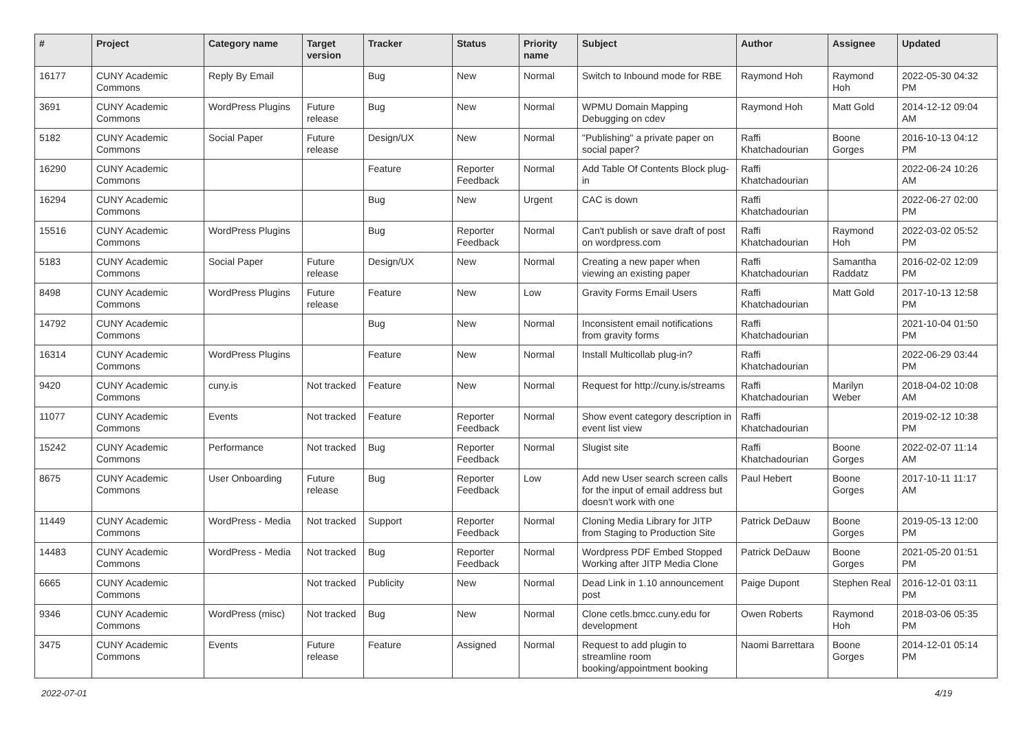| # | Project | Category name | Target version | Tracker | Status | Priority name | Subject | Author | Assignee | Updated |
| --- | --- | --- | --- | --- | --- | --- | --- | --- | --- | --- |
| 16177 | CUNY Academic Commons | Reply By Email | | Bug | New | Normal | Switch to Inbound mode for RBE | Raymond Hoh | Raymond Hoh | 2022-05-30 04:32 PM |
| 3691 | CUNY Academic Commons | WordPress Plugins | Future release | Bug | New | Normal | WPMU Domain Mapping Debugging on cdev | Raymond Hoh | Matt Gold | 2014-12-12 09:04 AM |
| 5182 | CUNY Academic Commons | Social Paper | Future release | Design/UX | New | Normal | "Publishing" a private paper on social paper? | Raffi Khatchadourian | Boone Gorges | 2016-10-13 04:12 PM |
| 16290 | CUNY Academic Commons | | | Feature | Reporter Feedback | Normal | Add Table Of Contents Block plug-in | Raffi Khatchadourian | | 2022-06-24 10:26 AM |
| 16294 | CUNY Academic Commons | | | Bug | New | Urgent | CAC is down | Raffi Khatchadourian | | 2022-06-27 02:00 PM |
| 15516 | CUNY Academic Commons | WordPress Plugins | | Bug | Reporter Feedback | Normal | Can't publish or save draft of post on wordpress.com | Raffi Khatchadourian | Raymond Hoh | 2022-03-02 05:52 PM |
| 5183 | CUNY Academic Commons | Social Paper | Future release | Design/UX | New | Normal | Creating a new paper when viewing an existing paper | Raffi Khatchadourian | Samantha Raddatz | 2016-02-02 12:09 PM |
| 8498 | CUNY Academic Commons | WordPress Plugins | Future release | Feature | New | Low | Gravity Forms Email Users | Raffi Khatchadourian | Matt Gold | 2017-10-13 12:58 PM |
| 14792 | CUNY Academic Commons | | | Bug | New | Normal | Inconsistent email notifications from gravity forms | Raffi Khatchadourian | | 2021-10-04 01:50 PM |
| 16314 | CUNY Academic Commons | WordPress Plugins | | Feature | New | Normal | Install Multicollab plug-in? | Raffi Khatchadourian | | 2022-06-29 03:44 PM |
| 9420 | CUNY Academic Commons | cuny.is | Not tracked | Feature | New | Normal | Request for http://cuny.is/streams | Raffi Khatchadourian | Marilyn Weber | 2018-04-02 10:08 AM |
| 11077 | CUNY Academic Commons | Events | Not tracked | Feature | Reporter Feedback | Normal | Show event category description in event list view | Raffi Khatchadourian | | 2019-02-12 10:38 PM |
| 15242 | CUNY Academic Commons | Performance | Not tracked | Bug | Reporter Feedback | Normal | Slugist site | Raffi Khatchadourian | Boone Gorges | 2022-02-07 11:14 AM |
| 8675 | CUNY Academic Commons | User Onboarding | Future release | Bug | Reporter Feedback | Low | Add new User search screen calls for the input of email address but doesn't work with one | Paul Hebert | Boone Gorges | 2017-10-11 11:17 AM |
| 11449 | CUNY Academic Commons | WordPress - Media | Not tracked | Support | Reporter Feedback | Normal | Cloning Media Library for JITP from Staging to Production Site | Patrick DeDauw | Boone Gorges | 2019-05-13 12:00 PM |
| 14483 | CUNY Academic Commons | WordPress - Media | Not tracked | Bug | Reporter Feedback | Normal | Wordpress PDF Embed Stopped Working after JITP Media Clone | Patrick DeDauw | Boone Gorges | 2021-05-20 01:51 PM |
| 6665 | CUNY Academic Commons | | Not tracked | Publicity | New | Normal | Dead Link in 1.10 announcement post | Paige Dupont | Stephen Real | 2016-12-01 03:11 PM |
| 9346 | CUNY Academic Commons | WordPress (misc) | Not tracked | Bug | New | Normal | Clone cetls.bmcc.cuny.edu for development | Owen Roberts | Raymond Hoh | 2018-03-06 05:35 PM |
| 3475 | CUNY Academic Commons | Events | Future release | Feature | Assigned | Normal | Request to add plugin to streamline room booking/appointment booking | Naomi Barrettara | Boone Gorges | 2014-12-01 05:14 PM |
2022-07-01 4/19